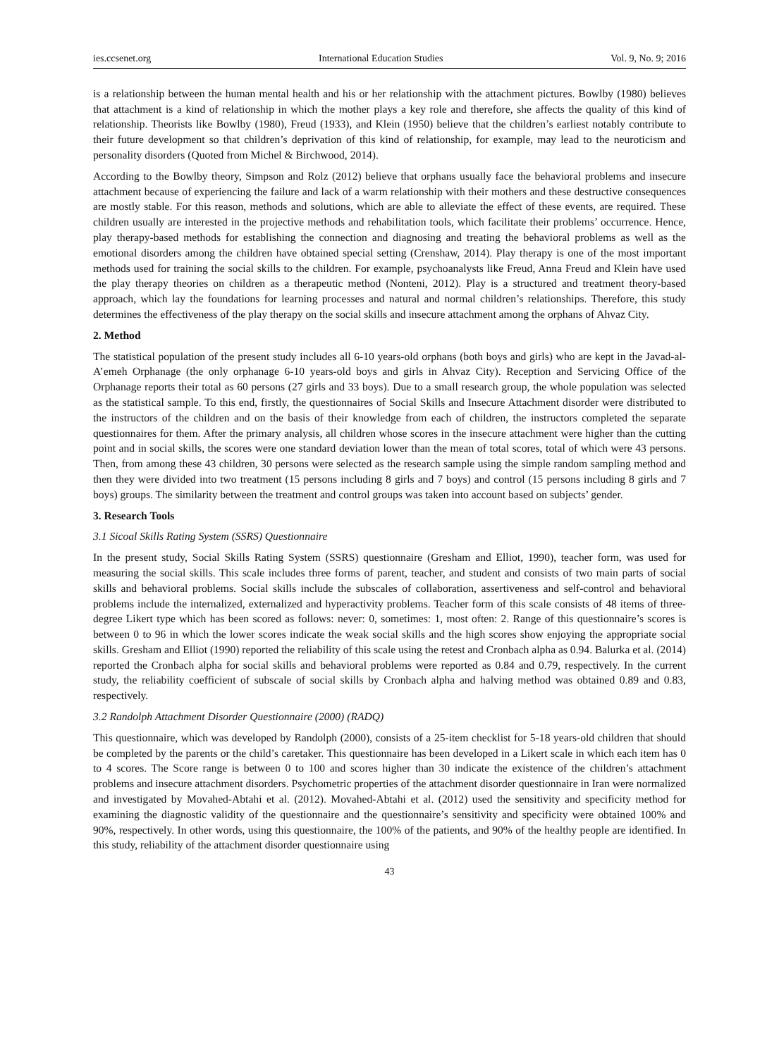ies.ccsenet.org International Education Studies Vol. 9, No. 9; 2016
is a relationship between the human mental health and his or her relationship with the attachment pictures. Bowlby (1980) believes that attachment is a kind of relationship in which the mother plays a key role and therefore, she affects the quality of this kind of relationship. Theorists like Bowlby (1980), Freud (1933), and Klein (1950) believe that the children’s earliest notably contribute to their future development so that children’s deprivation of this kind of relationship, for example, may lead to the neuroticism and personality disorders (Quoted from Michel & Birchwood, 2014).
According to the Bowlby theory, Simpson and Rolz (2012) believe that orphans usually face the behavioral problems and insecure attachment because of experiencing the failure and lack of a warm relationship with their mothers and these destructive consequences are mostly stable. For this reason, methods and solutions, which are able to alleviate the effect of these events, are required. These children usually are interested in the projective methods and rehabilitation tools, which facilitate their problems’ occurrence. Hence, play therapy-based methods for establishing the connection and diagnosing and treating the behavioral problems as well as the emotional disorders among the children have obtained special setting (Crenshaw, 2014). Play therapy is one of the most important methods used for training the social skills to the children. For example, psychoanalysts like Freud, Anna Freud and Klein have used the play therapy theories on children as a therapeutic method (Nonteni, 2012). Play is a structured and treatment theory-based approach, which lay the foundations for learning processes and natural and normal children’s relationships. Therefore, this study determines the effectiveness of the play therapy on the social skills and insecure attachment among the orphans of Ahvaz City.
2. Method
The statistical population of the present study includes all 6-10 years-old orphans (both boys and girls) who are kept in the Javad-al-A’emeh Orphanage (the only orphanage 6-10 years-old boys and girls in Ahvaz City). Reception and Servicing Office of the Orphanage reports their total as 60 persons (27 girls and 33 boys). Due to a small research group, the whole population was selected as the statistical sample. To this end, firstly, the questionnaires of Social Skills and Insecure Attachment disorder were distributed to the instructors of the children and on the basis of their knowledge from each of children, the instructors completed the separate questionnaires for them. After the primary analysis, all children whose scores in the insecure attachment were higher than the cutting point and in social skills, the scores were one standard deviation lower than the mean of total scores, total of which were 43 persons. Then, from among these 43 children, 30 persons were selected as the research sample using the simple random sampling method and then they were divided into two treatment (15 persons including 8 girls and 7 boys) and control (15 persons including 8 girls and 7 boys) groups. The similarity between the treatment and control groups was taken into account based on subjects’ gender.
3. Research Tools
3.1 Sicoal Skills Rating System (SSRS) Questionnaire
In the present study, Social Skills Rating System (SSRS) questionnaire (Gresham and Elliot, 1990), teacher form, was used for measuring the social skills. This scale includes three forms of parent, teacher, and student and consists of two main parts of social skills and behavioral problems. Social skills include the subscales of collaboration, assertiveness and self-control and behavioral problems include the internalized, externalized and hyperactivity problems. Teacher form of this scale consists of 48 items of three-degree Likert type which has been scored as follows: never: 0, sometimes: 1, most often: 2. Range of this questionnaire’s scores is between 0 to 96 in which the lower scores indicate the weak social skills and the high scores show enjoying the appropriate social skills. Gresham and Elliot (1990) reported the reliability of this scale using the retest and Cronbach alpha as 0.94. Balurka et al. (2014) reported the Cronbach alpha for social skills and behavioral problems were reported as 0.84 and 0.79, respectively. In the current study, the reliability coefficient of subscale of social skills by Cronbach alpha and halving method was obtained 0.89 and 0.83, respectively.
3.2 Randolph Attachment Disorder Questionnaire (2000) (RADQ)
This questionnaire, which was developed by Randolph (2000), consists of a 25-item checklist for 5-18 years-old children that should be completed by the parents or the child’s caretaker. This questionnaire has been developed in a Likert scale in which each item has 0 to 4 scores. The Score range is between 0 to 100 and scores higher than 30 indicate the existence of the children’s attachment problems and insecure attachment disorders. Psychometric properties of the attachment disorder questionnaire in Iran were normalized and investigated by Movahed-Abtahi et al. (2012). Movahed-Abtahi et al. (2012) used the sensitivity and specificity method for examining the diagnostic validity of the questionnaire and the questionnaire’s sensitivity and specificity were obtained 100% and 90%, respectively. In other words, using this questionnaire, the 100% of the patients, and 90% of the healthy people are identified. In this study, reliability of the attachment disorder questionnaire using
43